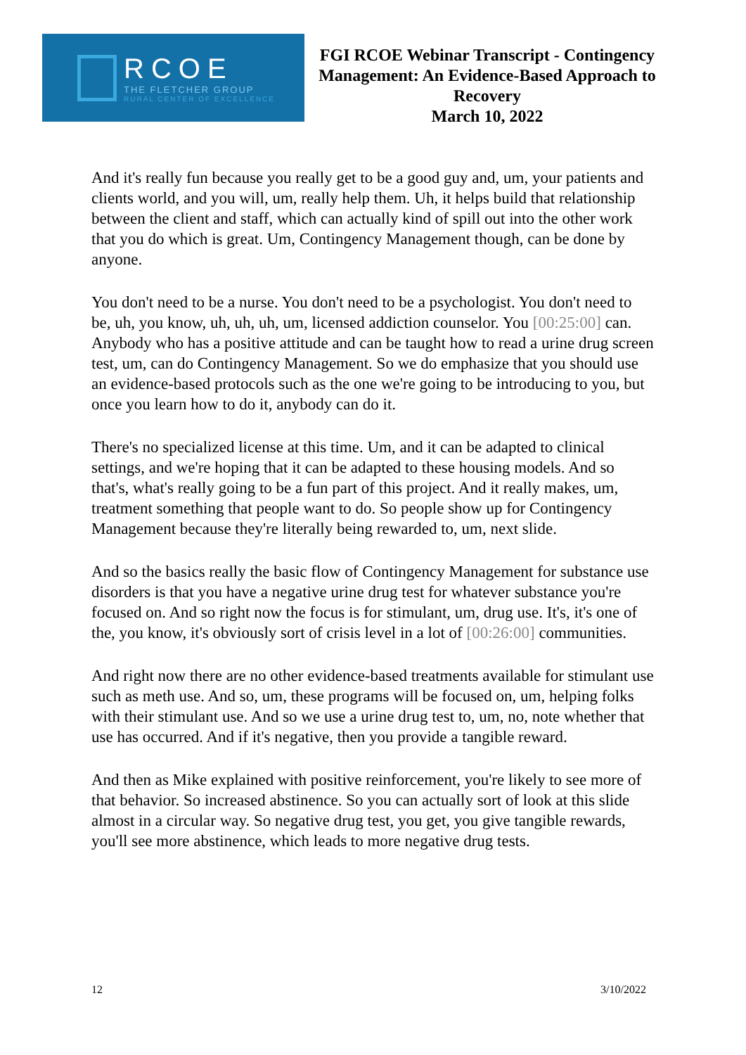RCOE
THE FLETCHER GROUP
RURAL CENTER OF EXCELLENCE
FGI RCOE Webinar Transcript - Contingency Management: An Evidence-Based Approach to Recovery
March 10, 2022
And it's really fun because you really get to be a good guy and, um, your patients and clients world, and you will, um, really help them. Uh, it helps build that relationship between the client and staff, which can actually kind of spill out into the other work that you do which is great. Um, Contingency Management though, can be done by anyone.
You don't need to be a nurse. You don't need to be a psychologist. You don't need to be, uh, you know, uh, uh, uh, um, licensed addiction counselor. You [00:25:00] can. Anybody who has a positive attitude and can be taught how to read a urine drug screen test, um, can do Contingency Management. So we do emphasize that you should use an evidence-based protocols such as the one we're going to be introducing to you, but once you learn how to do it, anybody can do it.
There's no specialized license at this time. Um, and it can be adapted to clinical settings, and we're hoping that it can be adapted to these housing models. And so that's, what's really going to be a fun part of this project. And it really makes, um, treatment something that people want to do. So people show up for Contingency Management because they're literally being rewarded to, um, next slide.
And so the basics really the basic flow of Contingency Management for substance use disorders is that you have a negative urine drug test for whatever substance you're focused on. And so right now the focus is for stimulant, um, drug use. It's, it's one of the, you know, it's obviously sort of crisis level in a lot of [00:26:00] communities.
And right now there are no other evidence-based treatments available for stimulant use such as meth use. And so, um, these programs will be focused on, um, helping folks with their stimulant use. And so we use a urine drug test to, um, no, note whether that use has occurred. And if it's negative, then you provide a tangible reward.
And then as Mike explained with positive reinforcement, you're likely to see more of that behavior. So increased abstinence. So you can actually sort of look at this slide almost in a circular way. So negative drug test, you get, you give tangible rewards, you'll see more abstinence, which leads to more negative drug tests.
12 3/10/2022